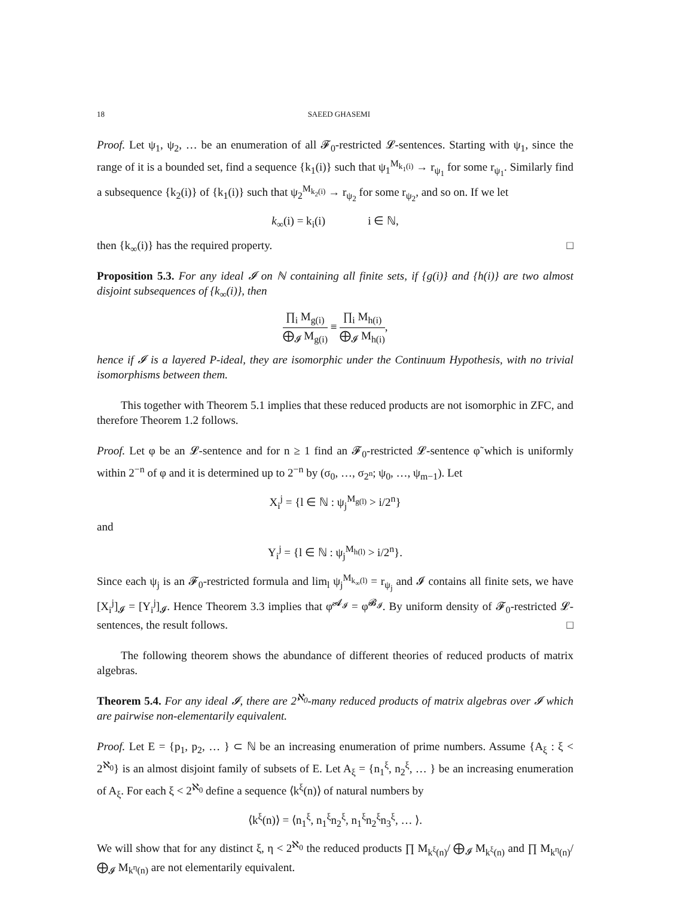18 SAEED GHASEMI
Proof. Let ψ<sub>1</sub>, ψ<sub>2</sub>, … be an enumeration of all 𝓕<sub>0</sub>-restricted 𝓛-sentences. Starting with ψ<sub>1</sub>, since the range of it is a bounded set, find a sequence {k<sub>1</sub>(i)} such that ψ<sub>1</sub><sup>M<sub>k<sub>1</sub>(i)</sub></sup> → r<sub>ψ<sub>1</sub></sub> for some r<sub>ψ<sub>1</sub></sub>. Similarly find a subsequence {k<sub>2</sub>(i)} of {k<sub>1</sub>(i)} such that ψ<sub>2</sub><sup>M<sub>k<sub>2</sub>(i)</sub></sup> → r<sub>ψ<sub>2</sub></sub> for some r<sub>ψ<sub>2</sub></sub>, and so on. If we let
k<sub>∞</sub>(i) = k<sub>i</sub>(i) i ∈ ℕ,
then {k<sub>∞</sub>(i)} has the required property. □
Proposition 5.3. For any ideal 𝓘 on ℕ containing all finite sets, if {g(i)} and {h(i)} are two almost disjoint subsequences of {k<sub>∞</sub>(i)}, then
∏<sub>i</sub> M<sub>g(i)</sub> ⨁<sub>𝓘</sub> M<sub>g(i)</sub> ≡ ∏<sub>i</sub> M<sub>h(i)</sub> ⨁<sub>𝓘</sub> M<sub>h(i)</sub>,
hence if 𝓘 is a layered P-ideal, they are isomorphic under the Continuum Hypothesis, with no trivial isomorphisms between them.
This together with Theorem 5.1 implies that these reduced products are not isomorphic in ZFC, and therefore Theorem 1.2 follows.
Proof. Let φ be an 𝓛-sentence and for n ≥ 1 find an 𝓕<sub>0</sub>-restricted 𝓛-sentence φ̃ which is uniformly within 2<sup>−n</sup> of φ and it is determined up to 2<sup>−n</sup> by (σ<sub>0</sub>, …, σ<sub>2<sup>n</sup></sub>; ψ<sub>0</sub>, …, ψ<sub>m−1</sub>). Let
X<sub>i</sub><sup>j</sup> = {l ∈ ℕ : ψ<sub>j</sub><sup>M<sub>g(l)</sub></sup> > i/2<sup>n</sup>}
and
Y<sub>i</sub><sup>j</sup> = {l ∈ ℕ : ψ<sub>j</sub><sup>M<sub>h(l)</sub></sup> > i/2<sup>n</sup>}.
Since each ψ<sub>j</sub> is an 𝓕<sub>0</sub>-restricted formula and lim<sub>l</sub> ψ<sub>j</sub><sup>M<sub>k<sub>∞</sub>(l)</sub></sup> = r<sub>ψ<sub>j</sub></sub> and 𝓘 contains all finite sets, we have [X<sub>i</sub><sup>j</sup>]<sub>𝓘</sub> = [Y<sub>i</sub><sup>j</sup>]<sub>𝓘</sub>. Hence Theorem 3.3 implies that φ̃<sup>𝓐<sub>𝓘</sub></sup> = φ̃<sup>𝓑<sub>𝓘</sub></sup>. By uniform density of 𝓕<sub>0</sub>-restricted 𝓛-sentences, the result follows. □
The following theorem shows the abundance of different theories of reduced products of matrix algebras.
Theorem 5.4. For any ideal 𝓘, there are 2<sup>ℵ<sub>0</sub></sup>-many reduced products of matrix algebras over 𝓘 which are pairwise non-elementarily equivalent.
Proof. Let E = {p<sub>1</sub>, p<sub>2</sub>, … } ⊂ ℕ be an increasing enumeration of prime numbers. Assume {A<sub>ξ</sub> : ξ < 2<sup>ℵ<sub>0</sub></sup>} is an almost disjoint family of subsets of E. Let A<sub>ξ</sub> = {n<sub>1</sub><sup>ξ</sup>, n<sub>2</sub><sup>ξ</sup>, … } be an increasing enumeration of A<sub>ξ</sub>. For each ξ < 2<sup>ℵ<sub>0</sub></sup> define a sequence ⟨k<sup>ξ</sup>(n)⟩ of natural numbers by
⟨k<sup>ξ</sup>(n)⟩ = ⟨n<sub>1</sub><sup>ξ</sup>, n<sub>1</sub><sup>ξ</sup>n<sub>2</sub><sup>ξ</sup>, n<sub>1</sub><sup>ξ</sup>n<sub>2</sub><sup>ξ</sup>n<sub>3</sub><sup>ξ</sup>, … ⟩.
We will show that for any distinct ξ, η < 2<sup>ℵ<sub>0</sub></sup> the reduced products ∏ M<sub>k<sup>ξ</sup>(n)</sub>/ ⨁<sub>𝓘</sub> M<sub>k<sup>ξ</sup>(n)</sub> and ∏ M<sub>k<sup>η</sup>(n)</sub>/ ⨁<sub>𝓘</sub> M<sub>k<sup>η</sup>(n)</sub> are not elementarily equivalent.